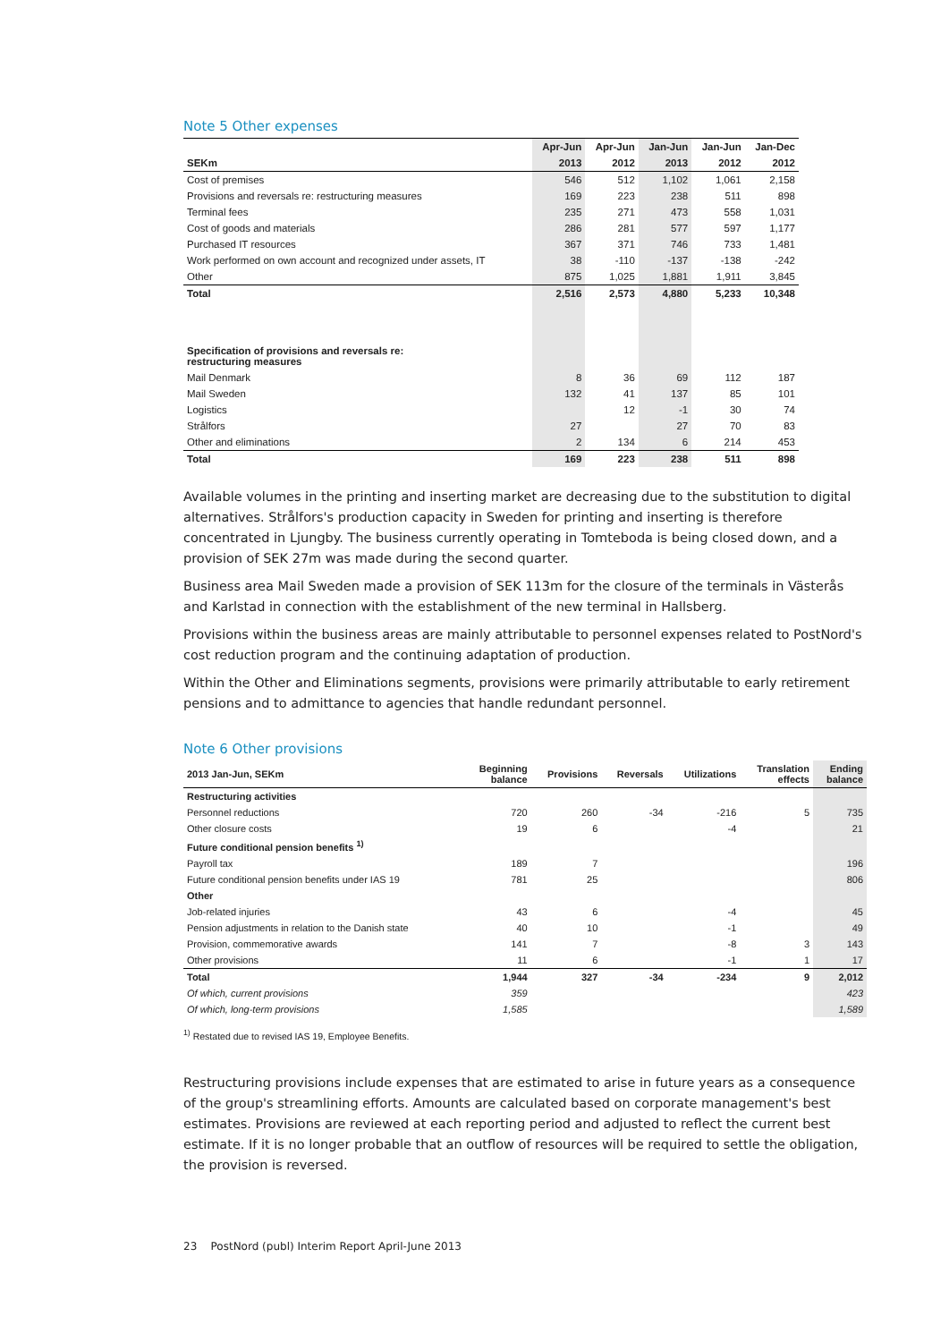Note 5 Other expenses
| | Apr-Jun | Apr-Jun | Jan-Jun | Jan-Jun | Jan-Dec |
| --- | --- | --- | --- | --- | --- |
| SEKm | 2013 | 2012 | 2013 | 2012 | 2012 |
| Cost of premises | 546 | 512 | 1,102 | 1,061 | 2,158 |
| Provisions and reversals re: restructuring measures | 169 | 223 | 238 | 511 | 898 |
| Terminal fees | 235 | 271 | 473 | 558 | 1,031 |
| Cost of goods and materials | 286 | 281 | 577 | 597 | 1,177 |
| Purchased IT resources | 367 | 371 | 746 | 733 | 1,481 |
| Work performed on own account and recognized under assets, IT | 38 | -110 | -137 | -138 | -242 |
| Other | 875 | 1,025 | 1,881 | 1,911 | 3,845 |
| Total | 2,516 | 2,573 | 4,880 | 5,233 | 10,348 |
| Specification of provisions and reversals re: restructuring measures | | | | | |
| Mail Denmark | 8 | 36 | 69 | 112 | 187 |
| Mail Sweden | 132 | 41 | 137 | 85 | 101 |
| Logistics | | 12 | -1 | 30 | 74 |
| Strålfors | 27 | | 27 | 70 | 83 |
| Other and eliminations | 2 | 134 | 6 | 214 | 453 |
| Total | 169 | 223 | 238 | 511 | 898 |
Available volumes in the printing and inserting market are decreasing due to the substitution to digital alternatives. Strålfors's production capacity in Sweden for printing and inserting is therefore concentrated in Ljungby. The business currently operating in Tomteboda is being closed down, and a provision of SEK 27m was made during the second quarter.
Business area Mail Sweden made a provision of SEK 113m for the closure of the terminals in Västerås and Karlstad in connection with the establishment of the new terminal in Hallsberg.
Provisions within the business areas are mainly attributable to personnel expenses related to PostNord's cost reduction program and the continuing adaptation of production.
Within the Other and Eliminations segments, provisions were primarily attributable to early retirement pensions and to admittance to agencies that handle redundant personnel.
Note 6 Other provisions
| 2013 Jan-Jun, SEKm | Beginning balance | Provisions | Reversals | Utilizations | Translation effects | Ending balance |
| --- | --- | --- | --- | --- | --- | --- |
| Restructuring activities | | | | | | |
| Personnel reductions | 720 | 260 | -34 | -216 | 5 | 735 |
| Other closure costs | 19 | 6 | | -4 | | 21 |
| Future conditional pension benefits <sup>1)</sup> | | | | | | |
| Payroll tax | 189 | 7 | | | | 196 |
| Future conditional pension benefits under IAS 19 | 781 | 25 | | | | 806 |
| Other | | | | | | |
| Job-related injuries | 43 | 6 | | -4 | | 45 |
| Pension adjustments in relation to the Danish state | 40 | 10 | | -1 | | 49 |
| Provision, commemorative awards | 141 | 7 | | -8 | 3 | 143 |
| Other provisions | 11 | 6 | | -1 | 1 | 17 |
| Total | 1,944 | 327 | -34 | -234 | 9 | 2,012 |
| Of which, current provisions | 359 | | | | | 423 |
| Of which, long-term provisions | 1,585 | | | | | 1,589 |
<sup>1)</sup> Restated due to revised IAS 19, Employee Benefits.
Restructuring provisions include expenses that are estimated to arise in future years as a consequence of the group's streamlining efforts. Amounts are calculated based on corporate management's best estimates. Provisions are reviewed at each reporting period and adjusted to reflect the current best estimate. If it is no longer probable that an outflow of resources will be required to settle the obligation, the provision is reversed.
23 PostNord (publ) Interim Report April-June 2013